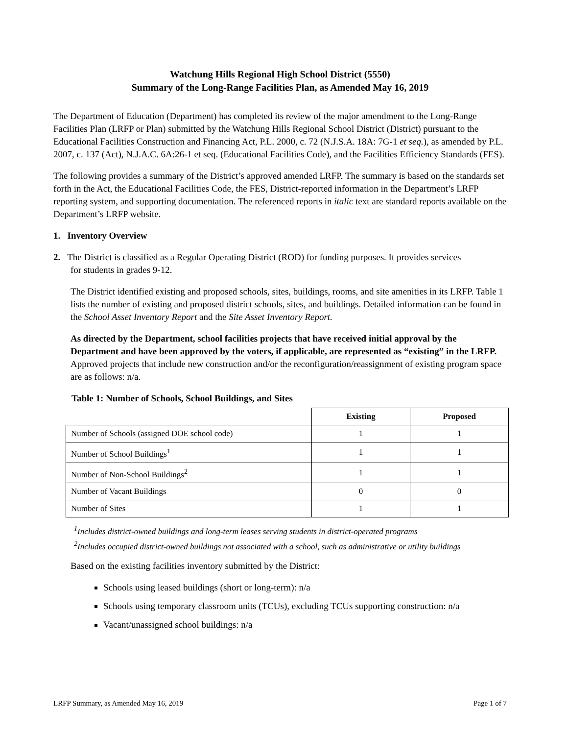Watchung Hills Regional High School District (5550)
Summary of the Long-Range Facilities Plan, as Amended May 16, 2019
The Department of Education (Department) has completed its review of the major amendment to the Long-Range Facilities Plan (LRFP or Plan) submitted by the Watchung Hills Regional School District (District) pursuant to the Educational Facilities Construction and Financing Act, P.L. 2000, c. 72 (N.J.S.A. 18A: 7G-1 et seq.), as amended by P.L. 2007, c. 137 (Act), N.J.A.C. 6A:26-1 et seq. (Educational Facilities Code), and the Facilities Efficiency Standards (FES).
The following provides a summary of the District’s approved amended LRFP. The summary is based on the standards set forth in the Act, the Educational Facilities Code, the FES, District-reported information in the Department’s LRFP reporting system, and supporting documentation. The referenced reports in italic text are standard reports available on the Department’s LRFP website.
1. Inventory Overview
2. The District is classified as a Regular Operating District (ROD) for funding purposes. It provides services
for students in grades 9-12.
The District identified existing and proposed schools, sites, buildings, rooms, and site amenities in its LRFP. Table 1 lists the number of existing and proposed district schools, sites, and buildings. Detailed information can be found in the School Asset Inventory Report and the Site Asset Inventory Report.
As directed by the Department, school facilities projects that have received initial approval by the Department and have been approved by the voters, if applicable, are represented as “existing” in the LRFP. Approved projects that include new construction and/or the reconfiguration/reassignment of existing program space are as follows: n/a.
Table 1: Number of Schools, School Buildings, and Sites
| | Existing | Proposed |
| Number of Schools (assigned DOE school code) | 1 | 1 |
| Number of School Buildings<sup>1</sup> | 1 | 1 |
| Number of Non-School Buildings<sup>2</sup> | 1 | 1 |
| Number of Vacant Buildings | 0 | 0 |
| Number of Sites | 1 | 1 |
<sup>1</sup> Includes district-owned buildings and long-term leases serving students in district-operated programs
<sup>2</sup> Includes occupied district-owned buildings not associated with a school, such as administrative or utility buildings
Based on the existing facilities inventory submitted by the District:
Schools using leased buildings (short or long-term): n/a
Schools using temporary classroom units (TCUs), excluding TCUs supporting construction: n/a
Vacant/unassigned school buildings: n/a
LRFP Summary, as Amended May 16, 2019 Page 1 of 7